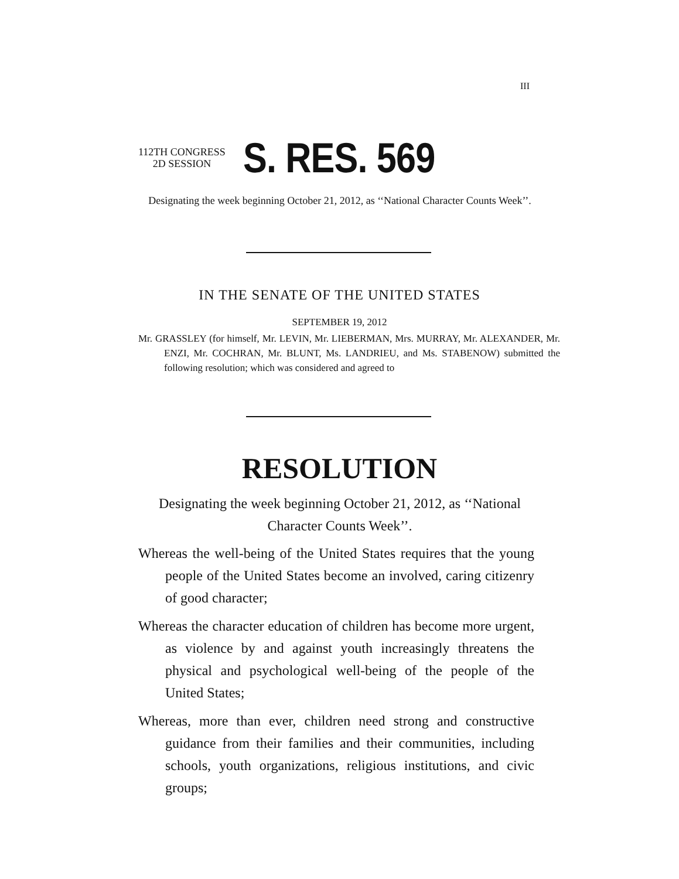III
112TH CONGRESS
2D SESSION
S. RES. 569
Designating the week beginning October 21, 2012, as ‘‘National Character Counts Week’’.
IN THE SENATE OF THE UNITED STATES
SEPTEMBER 19, 2012
Mr. GRASSLEY (for himself, Mr. LEVIN, Mr. LIEBERMAN, Mrs. MURRAY, Mr. ALEXANDER, Mr. ENZI, Mr. COCHRAN, Mr. BLUNT, Ms. LANDRIEU, and Ms. STABENOW) submitted the following resolution; which was considered and agreed to
RESOLUTION
Designating the week beginning October 21, 2012, as ‘‘National Character Counts Week’’.
Whereas the well-being of the United States requires that the young people of the United States become an involved, caring citizenry of good character;
Whereas the character education of children has become more urgent, as violence by and against youth increasingly threatens the physical and psychological well-being of the people of the United States;
Whereas, more than ever, children need strong and constructive guidance from their families and their communities, including schools, youth organizations, religious institutions, and civic groups;